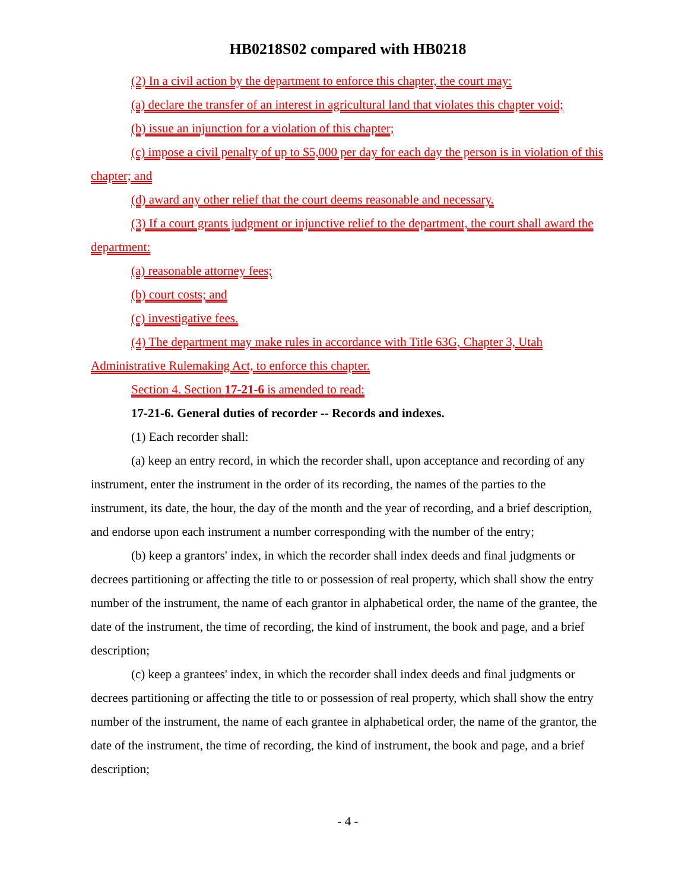HB0218S02 compared with HB0218
(2) In a civil action by the department to enforce this chapter, the court may:
(a) declare the transfer of an interest in agricultural land that violates this chapter void;
(b) issue an injunction for a violation of this chapter;
(c) impose a civil penalty of up to $5,000 per day for each day the person is in violation of this chapter; and
(d) award any other relief that the court deems reasonable and necessary.
(3) If a court grants judgment or injunctive relief to the department, the court shall award the department:
(a) reasonable attorney fees;
(b) court costs; and
(c) investigative fees.
(4) The department may make rules in accordance with Title 63G, Chapter 3, Utah Administrative Rulemaking Act, to enforce this chapter.
Section 4. Section 17-21-6 is amended to read:
17-21-6. General duties of recorder -- Records and indexes.
(1) Each recorder shall:
(a) keep an entry record, in which the recorder shall, upon acceptance and recording of any instrument, enter the instrument in the order of its recording, the names of the parties to the instrument, its date, the hour, the day of the month and the year of recording, and a brief description, and endorse upon each instrument a number corresponding with the number of the entry;
(b) keep a grantors' index, in which the recorder shall index deeds and final judgments or decrees partitioning or affecting the title to or possession of real property, which shall show the entry number of the instrument, the name of each grantor in alphabetical order, the name of the grantee, the date of the instrument, the time of recording, the kind of instrument, the book and page, and a brief description;
(c) keep a grantees' index, in which the recorder shall index deeds and final judgments or decrees partitioning or affecting the title to or possession of real property, which shall show the entry number of the instrument, the name of each grantee in alphabetical order, the name of the grantor, the date of the instrument, the time of recording, the kind of instrument, the book and page, and a brief description;
- 4 -